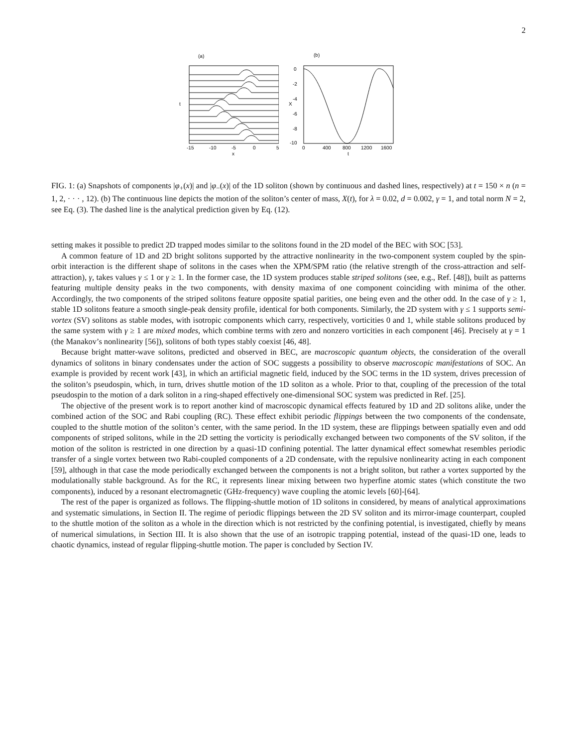2
(a)
-15
-10
-5
0
5
x
t
(b)
0
-2
-4
-6
-8
-10
0
400
800
1200
1600
t
X
FIG. 1: (a) Snapshots of components |φ<sub>+</sub>(x)| and |φ<sub>−</sub>(x)| of the 1D soliton (shown by continuous and dashed lines, respectively) at t = 150 × n (n = 1, 2, · · · , 12). (b) The continuous line depicts the motion of the soliton’s center of mass, X(t), for λ = 0.02, d = 0.002, γ = 1, and total norm N = 2, see Eq. (3). The dashed line is the analytical prediction given by Eq. (12).
setting makes it possible to predict 2D trapped modes similar to the solitons found in the 2D model of the BEC with SOC [53].
A common feature of 1D and 2D bright solitons supported by the attractive nonlinearity in the two-component system coupled by the spin-orbit interaction is the different shape of solitons in the cases when the XPM/SPM ratio (the relative strength of the cross-attraction and self-attraction), γ, takes values γ ≤ 1 or γ ≥ 1. In the former case, the 1D system produces stable striped solitons (see, e.g., Ref. [48]), built as patterns featuring multiple density peaks in the two components, with density maxima of one component coinciding with minima of the other. Accordingly, the two components of the striped solitons feature opposite spatial parities, one being even and the other odd. In the case of γ ≥ 1, stable 1D solitons feature a smooth single-peak density profile, identical for both components. Similarly, the 2D system with γ ≤ 1 supports semi-vortex (SV) solitons as stable modes, with isotropic components which carry, respectively, vorticities 0 and 1, while stable solitons produced by the same system with γ ≥ 1 are mixed modes, which combine terms with zero and nonzero vorticities in each component [46]. Precisely at γ = 1 (the Manakov’s nonlinearity [56]), solitons of both types stably coexist [46, 48].
Because bright matter-wave solitons, predicted and observed in BEC, are macroscopic quantum objects, the consideration of the overall dynamics of solitons in binary condensates under the action of SOC suggests a possibility to observe macroscopic manifestations of SOC. An example is provided by recent work [43], in which an artificial magnetic field, induced by the SOC terms in the 1D system, drives precession of the soliton’s pseudospin, which, in turn, drives shuttle motion of the 1D soliton as a whole. Prior to that, coupling of the precession of the total pseudospin to the motion of a dark soliton in a ring-shaped effectively one-dimensional SOC system was predicted in Ref. [25].
The objective of the present work is to report another kind of macroscopic dynamical effects featured by 1D and 2D solitons alike, under the combined action of the SOC and Rabi coupling (RC). These effect exhibit periodic flippings between the two components of the condensate, coupled to the shuttle motion of the soliton’s center, with the same period. In the 1D system, these are flippings between spatially even and odd components of striped solitons, while in the 2D setting the vorticity is periodically exchanged between two components of the SV soliton, if the motion of the soliton is restricted in one direction by a quasi-1D confining potential. The latter dynamical effect somewhat resembles periodic transfer of a single vortex between two Rabi-coupled components of a 2D condensate, with the repulsive nonlinearity acting in each component [59], although in that case the mode periodically exchanged between the components is not a bright soliton, but rather a vortex supported by the modulationally stable background. As for the RC, it represents linear mixing between two hyperfine atomic states (which constitute the two components), induced by a resonant electromagnetic (GHz-frequency) wave coupling the atomic levels [60]-[64].
The rest of the paper is organized as follows. The flipping-shuttle motion of 1D solitons in considered, by means of analytical approximations and systematic simulations, in Section II. The regime of periodic flippings between the 2D SV soliton and its mirror-image counterpart, coupled to the shuttle motion of the soliton as a whole in the direction which is not restricted by the confining potential, is investigated, chiefly by means of numerical simulations, in Section III. It is also shown that the use of an isotropic trapping potential, instead of the quasi-1D one, leads to chaotic dynamics, instead of regular flipping-shuttle motion. The paper is concluded by Section IV.